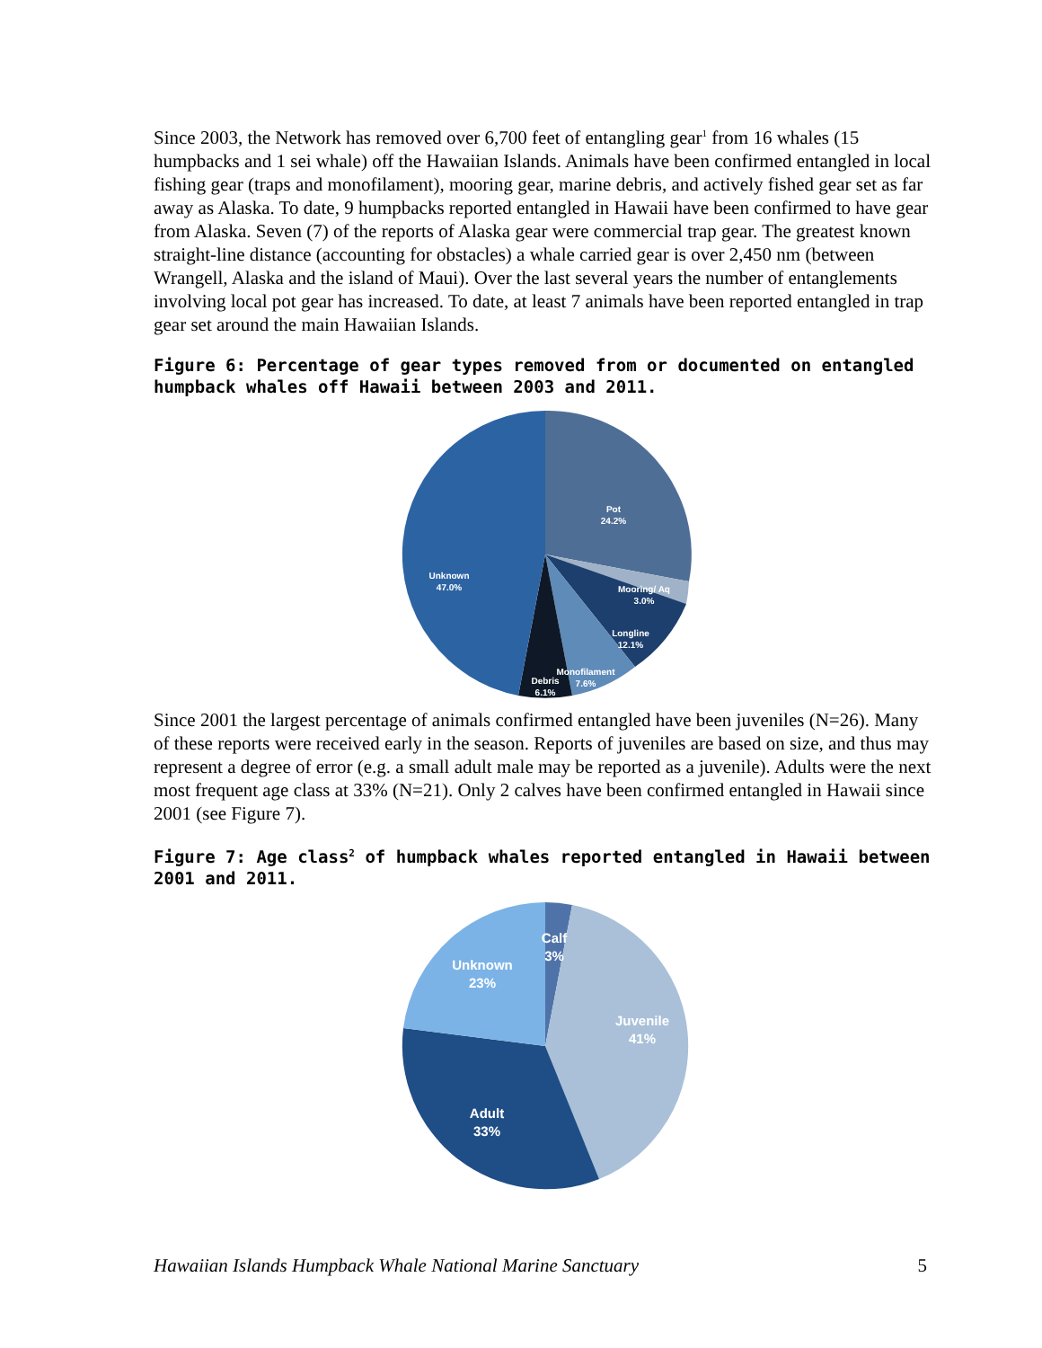Since 2003, the Network has removed over 6,700 feet of entangling gear<sup>1</sup> from 16 whales (15 humpbacks and 1 sei whale) off the Hawaiian Islands. Animals have been confirmed entangled in local fishing gear (traps and monofilament), mooring gear, marine debris, and actively fished gear set as far away as Alaska. To date, 9 humpbacks reported entangled in Hawaii have been confirmed to have gear from Alaska. Seven (7) of the reports of Alaska gear were commercial trap gear. The greatest known straight-line distance (accounting for obstacles) a whale carried gear is over 2,450 nm (between Wrangell, Alaska and the island of Maui). Over the last several years the number of entanglements involving local pot gear has increased. To date, at least 7 animals have been reported entangled in trap gear set around the main Hawaiian Islands.
Figure 6: Percentage of gear types removed from or documented on entangled humpback whales off Hawaii between 2003 and 2011.
Pot
24.2%
Mooring/ Aq
3.0%
Longline
12.1%
Monofilament
7.6%
Debris
6.1%
Unknown
47.0%
Since 2001 the largest percentage of animals confirmed entangled have been juveniles (N=26). Many of these reports were received early in the season. Reports of juveniles are based on size, and thus may represent a degree of error (e.g. a small adult male may be reported as a juvenile). Adults were the next most frequent age class at 33% (N=21). Only 2 calves have been confirmed entangled in Hawaii since 2001 (see Figure 7).
Figure 7: Age class<sup>2</sup> of humpback whales reported entangled in Hawaii between 2001 and 2011.
Calf
3%
Unknown
23%
Juvenile
41%
Adult
33%
Hawaiian Islands Humpback Whale National Marine Sanctuary 5